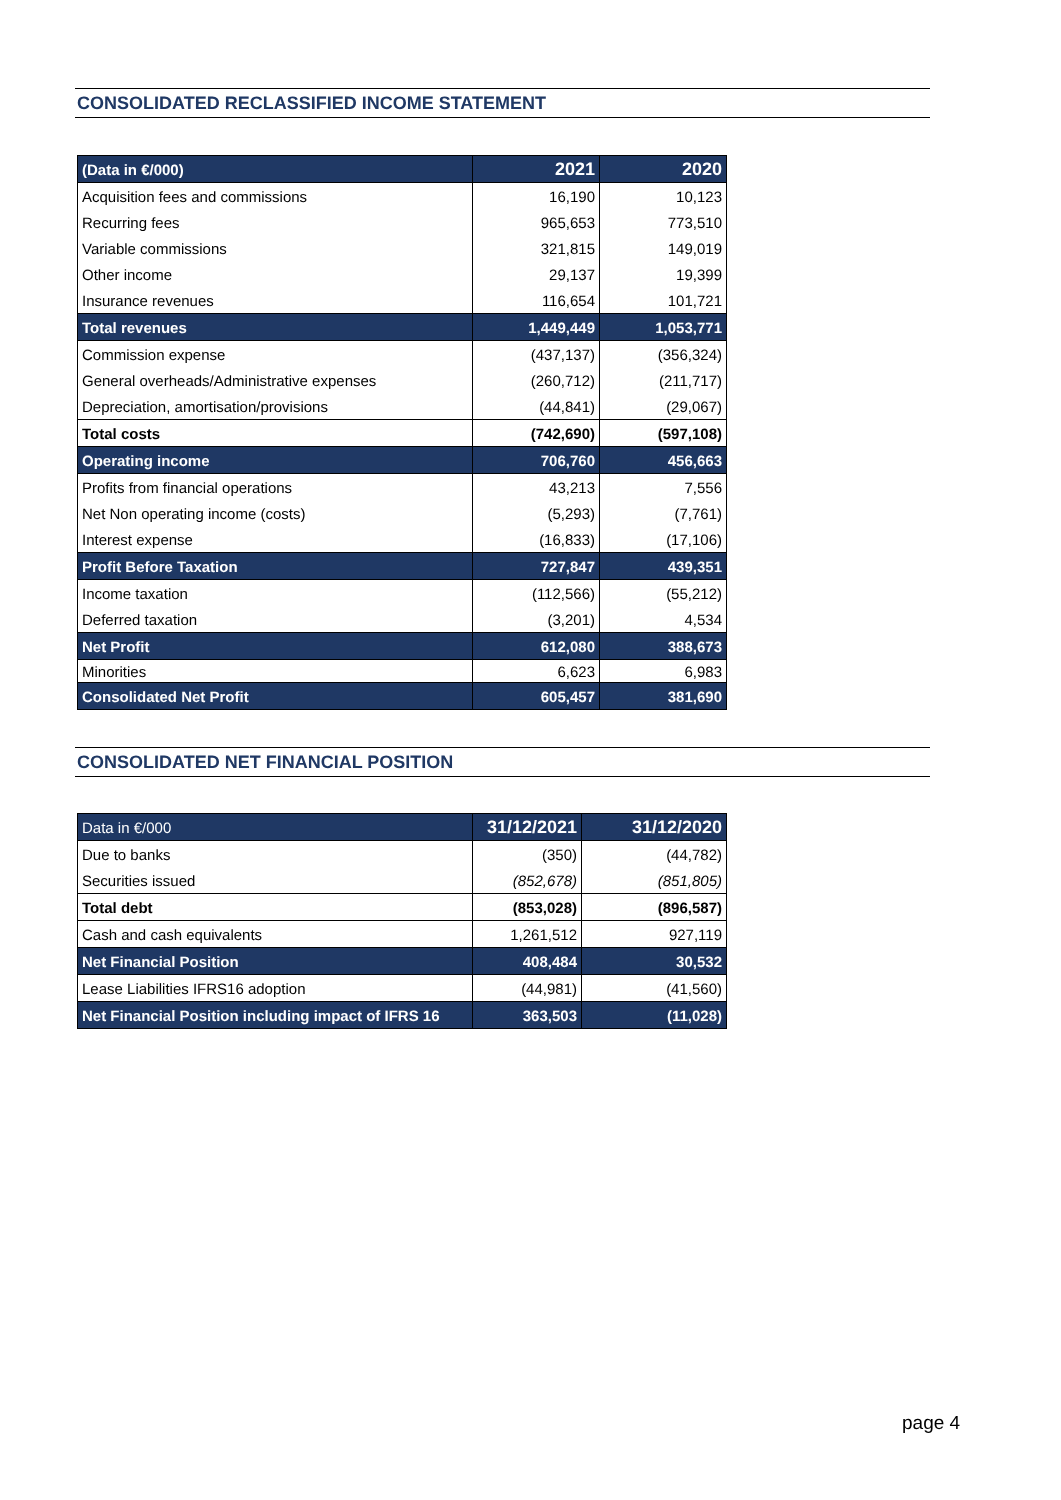CONSOLIDATED RECLASSIFIED INCOME STATEMENT
| (Data in €/000) | 2021 | 2020 |
| Acquisition fees and commissions | 16,190 | 10,123 |
| Recurring fees | 965,653 | 773,510 |
| Variable commissions | 321,815 | 149,019 |
| Other income | 29,137 | 19,399 |
| Insurance revenues | 116,654 | 101,721 |
| Total revenues | 1,449,449 | 1,053,771 |
| Commission expense | (437,137) | (356,324) |
| General overheads/Administrative expenses | (260,712) | (211,717) |
| Depreciation, amortisation/provisions | (44,841) | (29,067) |
| Total costs | (742,690) | (597,108) |
| Operating income | 706,760 | 456,663 |
| Profits from financial operations | 43,213 | 7,556 |
| Net Non operating income (costs) | (5,293) | (7,761) |
| Interest expense | (16,833) | (17,106) |
| Profit Before Taxation | 727,847 | 439,351 |
| Income taxation | (112,566) | (55,212) |
| Deferred taxation | (3,201) | 4,534 |
| Net Profit | 612,080 | 388,673 |
| Minorities | 6,623 | 6,983 |
| Consolidated Net Profit | 605,457 | 381,690 |
CONSOLIDATED NET FINANCIAL POSITION
| Data in €/000 | 31/12/2021 | 31/12/2020 |
| Due to banks | (350) | (44,782) |
| Securities issued | (852,678) | (851,805) |
| Total debt | (853,028) | (896,587) |
| Cash and cash equivalents | 1,261,512 | 927,119 |
| Net Financial Position | 408,484 | 30,532 |
| Lease Liabilities IFRS16 adoption | (44,981) | (41,560) |
| Net Financial Position including impact of IFRS 16 | 363,503 | (11,028) |
page 4